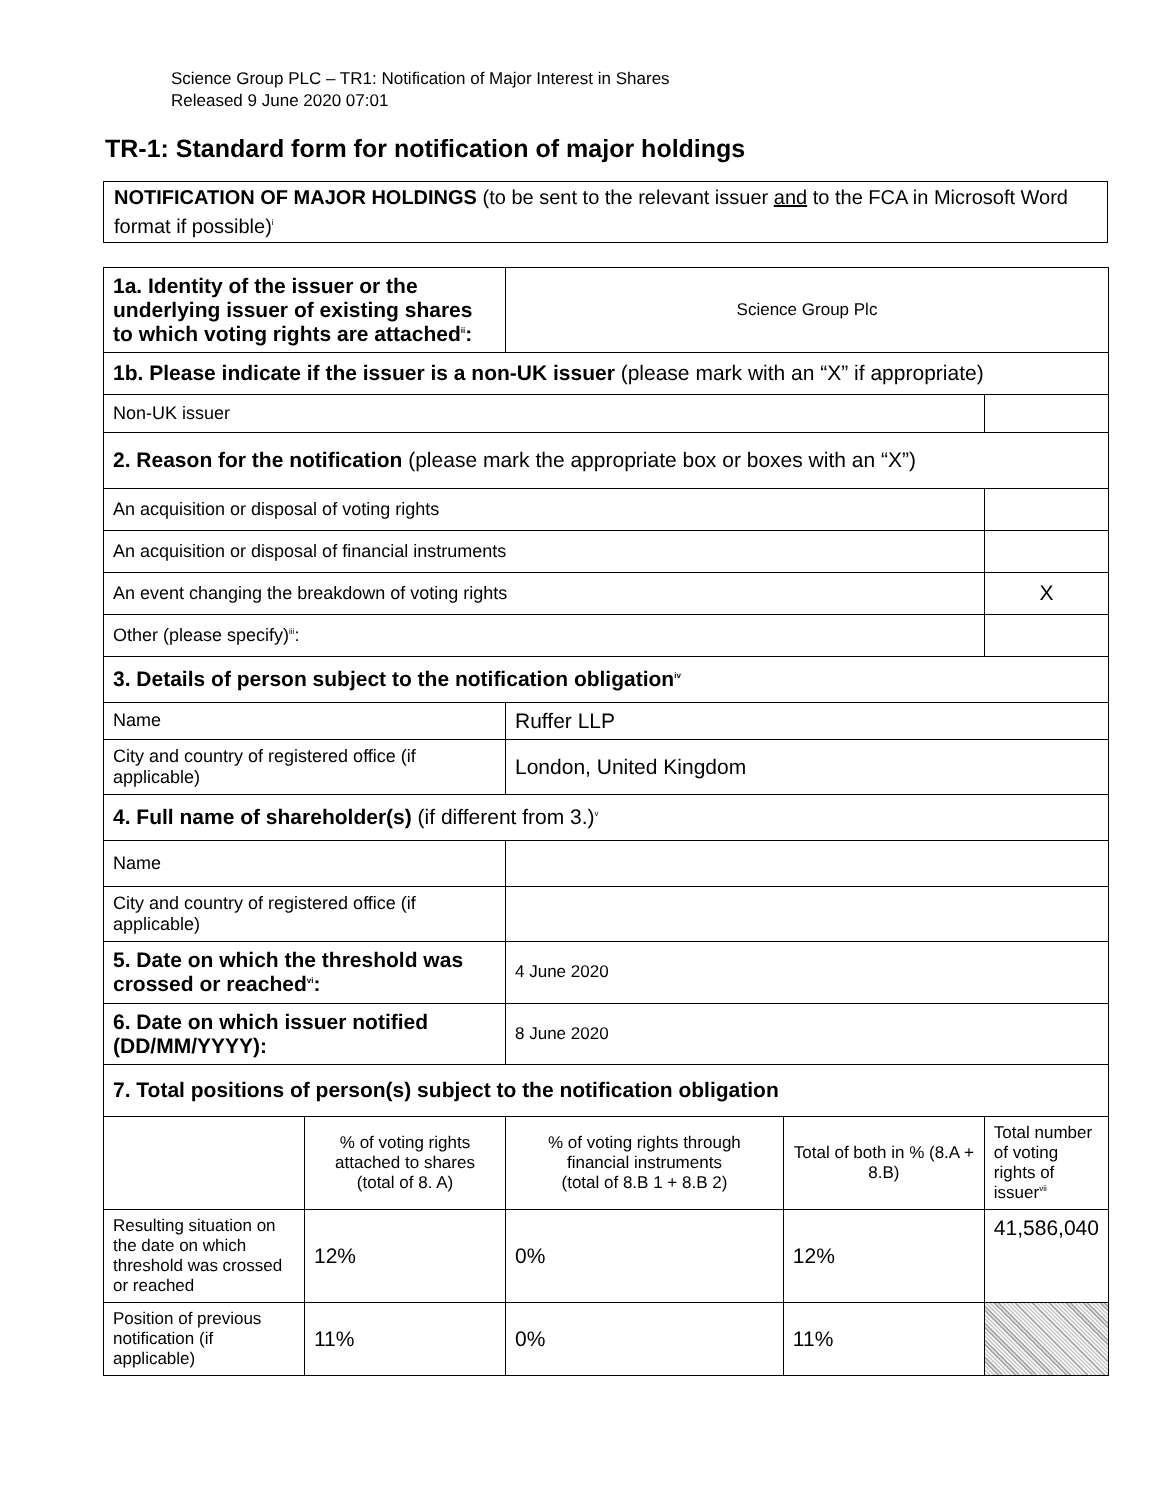Science Group PLC – TR1: Notification of Major Interest in Shares
Released 9 June 2020 07:01
TR-1: Standard form for notification of major holdings
NOTIFICATION OF MAJOR HOLDINGS (to be sent to the relevant issuer and to the FCA in Microsoft Word format if possible)<sup>i</sup>
| 1a. Identity of the issuer or the underlying issuer of existing shares to which voting rights are attached<sup>ii</sup>: | | Science Group Plc | | |
| 1b. Please indicate if the issuer is a non-UK issuer (please mark with an “X” if appropriate) | | | | |
| Non-UK issuer | | | | |
| 2. Reason for the notification (please mark the appropriate box or boxes with an “X”) | | | | |
| An acquisition or disposal of voting rights | | | | |
| An acquisition or disposal of financial instruments | | | | |
| An event changing the breakdown of voting rights | | | | X |
| Other (please specify)<sup>iii</sup>: | | | | |
| 3. Details of person subject to the notification obligation<sup>iv</sup> | | | | |
| Name | | Ruffer LLP | | |
| City and country of registered office (if applicable) | | London, United Kingdom | | |
| 4. Full name of shareholder(s) (if different from 3.)<sup>v</sup> | | | | |
| Name | | | | |
| City and country of registered office (if applicable) | | | | |
| 5. Date on which the threshold was crossed or reached<sup>vi</sup>: | | 4 June 2020 | | |
| 6. Date on which issuer notified (DD/MM/YYYY): | | 8 June 2020 | | |
| 7. Total positions of person(s) subject to the notification obligation | | | | |
| | % of voting rights attached to shares (total of 8. A) | % of voting rights through financial instruments (total of 8.B 1 + 8.B 2) | Total of both in % (8.A + 8.B) | Total number of voting rights of issuer<sup>vii</sup> |
| Resulting situation on the date on which threshold was crossed or reached | 12% | 0% | 12% | 41,586,040 |
| Position of previous notification (if applicable) | 11% | 0% | 11% | |